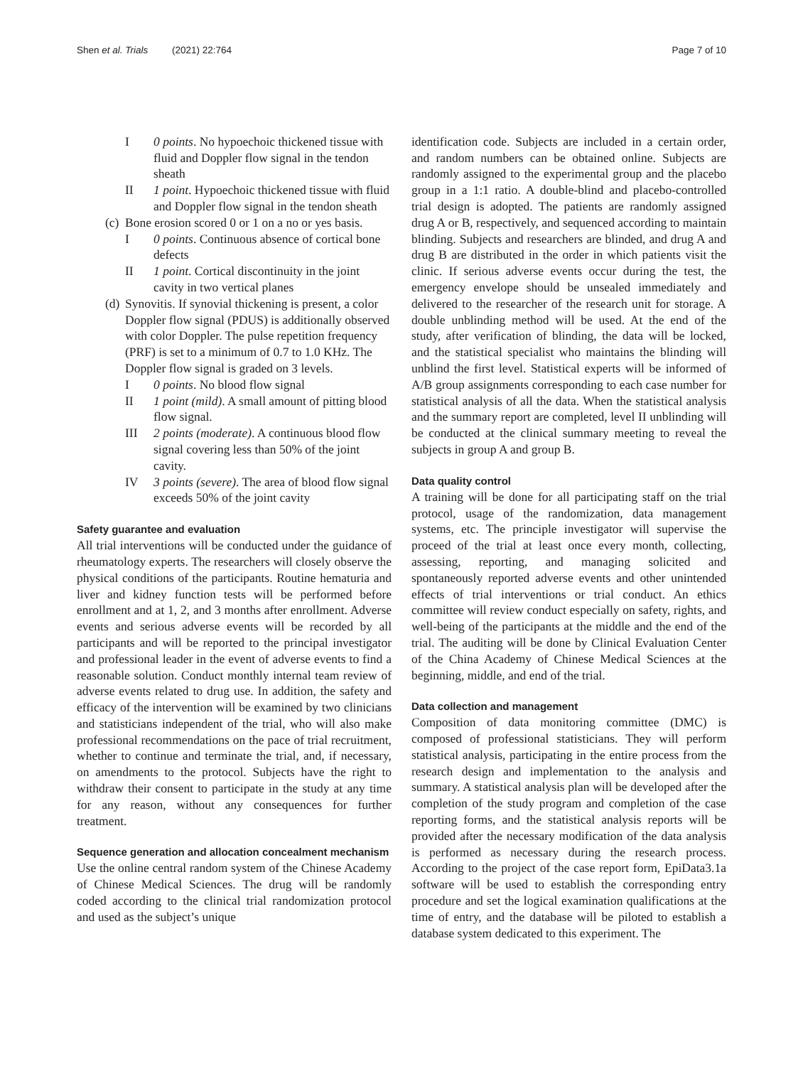Shen et al. Trials (2021) 22:764 Page 7 of 10
I 0 points. No hypoechoic thickened tissue with fluid and Doppler flow signal in the tendon sheath
II 1 point. Hypoechoic thickened tissue with fluid and Doppler flow signal in the tendon sheath
(c) Bone erosion scored 0 or 1 on a no or yes basis.
I 0 points. Continuous absence of cortical bone defects
II 1 point. Cortical discontinuity in the joint cavity in two vertical planes
(d) Synovitis. If synovial thickening is present, a color Doppler flow signal (PDUS) is additionally observed with color Doppler. The pulse repetition frequency (PRF) is set to a minimum of 0.7 to 1.0 KHz. The Doppler flow signal is graded on 3 levels.
I 0 points. No blood flow signal
II 1 point (mild). A small amount of pitting blood flow signal.
III 2 points (moderate). A continuous blood flow signal covering less than 50% of the joint cavity.
IV 3 points (severe). The area of blood flow signal exceeds 50% of the joint cavity
Safety guarantee and evaluation
All trial interventions will be conducted under the guidance of rheumatology experts. The researchers will closely observe the physical conditions of the participants. Routine hematuria and liver and kidney function tests will be performed before enrollment and at 1, 2, and 3 months after enrollment. Adverse events and serious adverse events will be recorded by all participants and will be reported to the principal investigator and professional leader in the event of adverse events to find a reasonable solution. Conduct monthly internal team review of adverse events related to drug use. In addition, the safety and efficacy of the intervention will be examined by two clinicians and statisticians independent of the trial, who will also make professional recommendations on the pace of trial recruitment, whether to continue and terminate the trial, and, if necessary, on amendments to the protocol. Subjects have the right to withdraw their consent to participate in the study at any time for any reason, without any consequences for further treatment.
Sequence generation and allocation concealment mechanism
Use the online central random system of the Chinese Academy of Chinese Medical Sciences. The drug will be randomly coded according to the clinical trial randomization protocol and used as the subject’s unique
identification code. Subjects are included in a certain order, and random numbers can be obtained online. Subjects are randomly assigned to the experimental group and the placebo group in a 1:1 ratio. A double-blind and placebo-controlled trial design is adopted. The patients are randomly assigned drug A or B, respectively, and sequenced according to maintain blinding. Subjects and researchers are blinded, and drug A and drug B are distributed in the order in which patients visit the clinic. If serious adverse events occur during the test, the emergency envelope should be unsealed immediately and delivered to the researcher of the research unit for storage. A double unblinding method will be used. At the end of the study, after verification of blinding, the data will be locked, and the statistical specialist who maintains the blinding will unblind the first level. Statistical experts will be informed of A/B group assignments corresponding to each case number for statistical analysis of all the data. When the statistical analysis and the summary report are completed, level II unblinding will be conducted at the clinical summary meeting to reveal the subjects in group A and group B.
Data quality control
A training will be done for all participating staff on the trial protocol, usage of the randomization, data management systems, etc. The principle investigator will supervise the proceed of the trial at least once every month, collecting, assessing, reporting, and managing solicited and spontaneously reported adverse events and other unintended effects of trial interventions or trial conduct. An ethics committee will review conduct especially on safety, rights, and well-being of the participants at the middle and the end of the trial. The auditing will be done by Clinical Evaluation Center of the China Academy of Chinese Medical Sciences at the beginning, middle, and end of the trial.
Data collection and management
Composition of data monitoring committee (DMC) is composed of professional statisticians. They will perform statistical analysis, participating in the entire process from the research design and implementation to the analysis and summary. A statistical analysis plan will be developed after the completion of the study program and completion of the case reporting forms, and the statistical analysis reports will be provided after the necessary modification of the data analysis is performed as necessary during the research process. According to the project of the case report form, EpiData3.1a software will be used to establish the corresponding entry procedure and set the logical examination qualifications at the time of entry, and the database will be piloted to establish a database system dedicated to this experiment. The